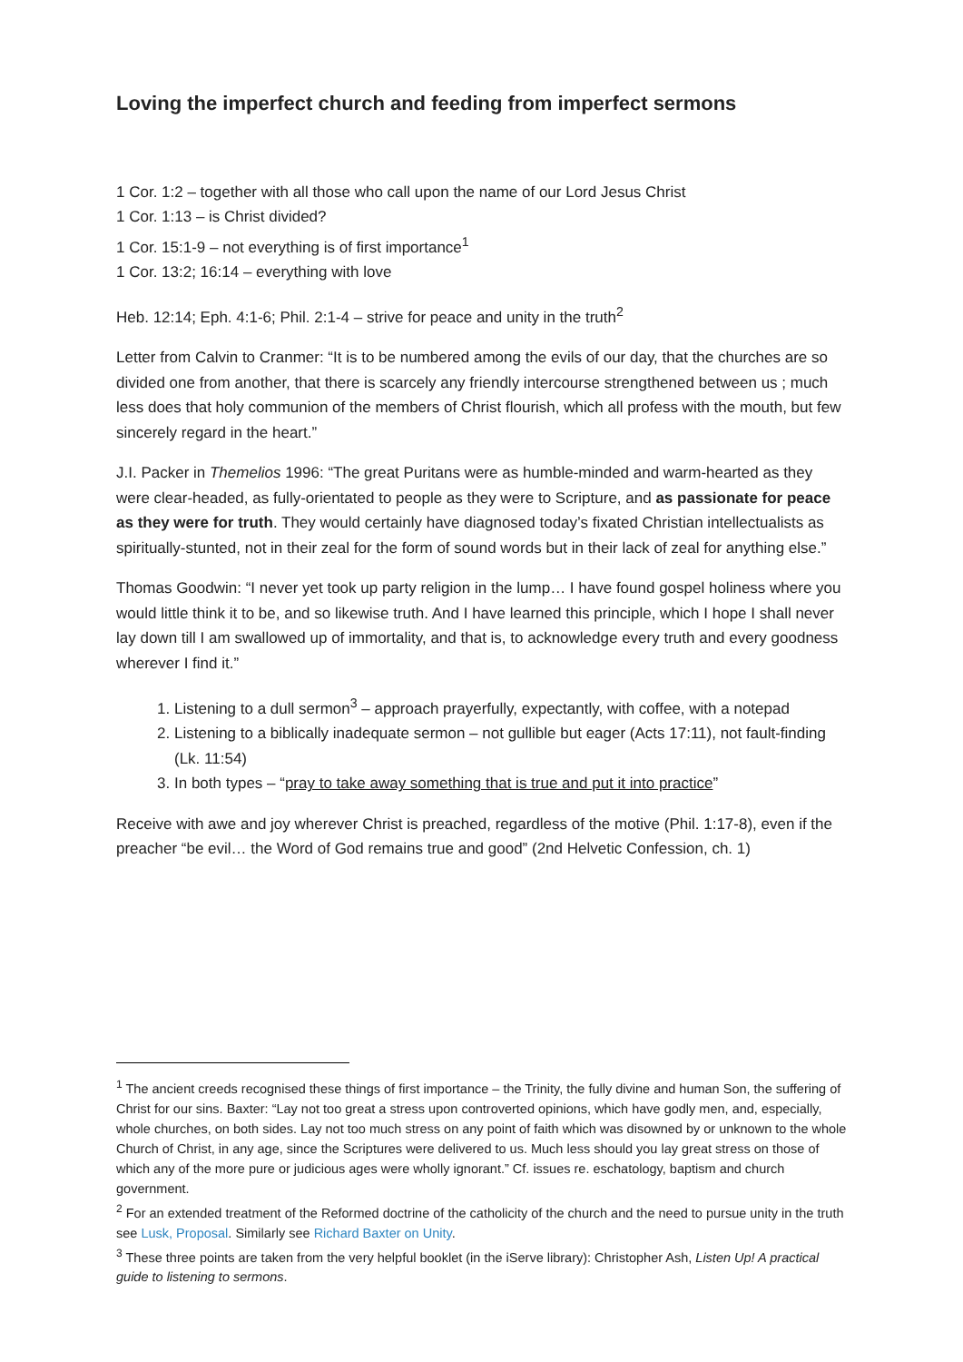Loving the imperfect church and feeding from imperfect sermons
1 Cor. 1:2 – together with all those who call upon the name of our Lord Jesus Christ
1 Cor. 1:13 – is Christ divided?
1 Cor. 15:1-9 – not everything is of first importance<sup>1</sup>
1 Cor. 13:2; 16:14 – everything with love
Heb. 12:14; Eph. 4:1-6; Phil. 2:1-4 – strive for peace and unity in the truth<sup>2</sup>
Letter from Calvin to Cranmer: “It is to be numbered among the evils of our day, that the churches are so divided one from another, that there is scarcely any friendly intercourse strengthened between us ; much less does that holy communion of the members of Christ flourish, which all profess with the mouth, but few sincerely regard in the heart.”
J.I. Packer in Themelios 1996: “The great Puritans were as humble-minded and warm-hearted as they were clear-headed, as fully-orientated to people as they were to Scripture, and as passionate for peace as they were for truth. They would certainly have diagnosed today’s fixated Christian intellectualists as spiritually-stunted, not in their zeal for the form of sound words but in their lack of zeal for anything else.”
Thomas Goodwin: “I never yet took up party religion in the lump… I have found gospel holiness where you would little think it to be, and so likewise truth. And I have learned this principle, which I hope I shall never lay down till I am swallowed up of immortality, and that is, to acknowledge every truth and every goodness wherever I find it.”
1. Listening to a dull sermon<sup>3</sup> – approach prayerfully, expectantly, with coffee, with a notepad
2. Listening to a biblically inadequate sermon – not gullible but eager (Acts 17:11), not fault-finding (Lk. 11:54)
3. In both types – “pray to take away something that is true and put it into practice”
Receive with awe and joy wherever Christ is preached, regardless of the motive (Phil. 1:17-8), even if the preacher “be evil… the Word of God remains true and good” (2nd Helvetic Confession, ch. 1)
<sup>1</sup> The ancient creeds recognised these things of first importance – the Trinity, the fully divine and human Son, the suffering of Christ for our sins. Baxter: “Lay not too great a stress upon controverted opinions, which have godly men, and, especially, whole churches, on both sides. Lay not too much stress on any point of faith which was disowned by or unknown to the whole Church of Christ, in any age, since the Scriptures were delivered to us. Much less should you lay great stress on those of which any of the more pure or judicious ages were wholly ignorant.” Cf. issues re. eschatology, baptism and church government.
<sup>2</sup> For an extended treatment of the Reformed doctrine of the catholicity of the church and the need to pursue unity in the truth see Lusk, Proposal. Similarly see Richard Baxter on Unity.
<sup>3</sup> These three points are taken from the very helpful booklet (in the iServe library): Christopher Ash, Listen Up! A practical guide to listening to sermons.